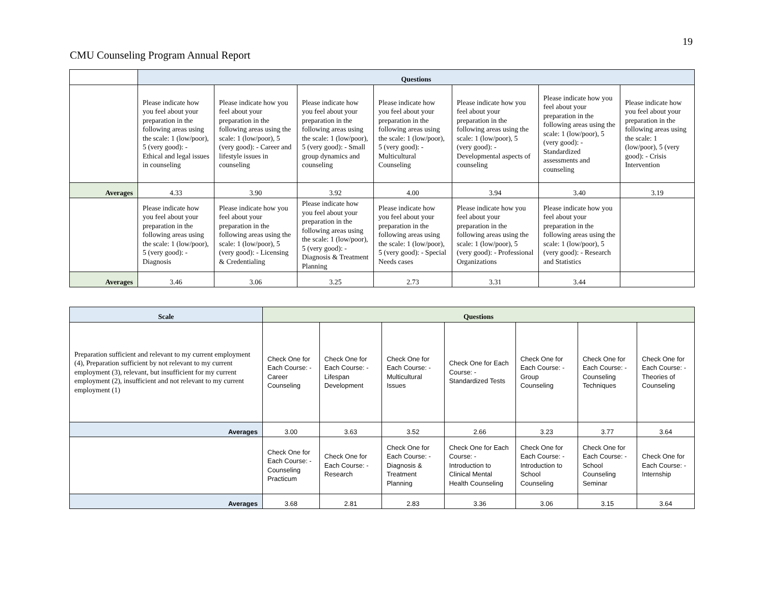19
CMU Counseling Program Annual Report
| | Questions | | | | | | |
| | Please indicate how you feel about your preparation in the following areas using the scale: 1 (low/poor), 5 (very good): - Ethical and legal issues in counseling | Please indicate how you feel about your preparation in the following areas using the scale: 1 (low/poor), 5 (very good): - Career and lifestyle issues in counseling | Please indicate how you feel about your preparation in the following areas using the scale: 1 (low/poor), 5 (very good): - Small group dynamics and counseling | Please indicate how you feel about your preparation in the following areas using the scale: 1 (low/poor), 5 (very good): - Multicultural Counseling | Please indicate how you feel about your preparation in the following areas using the scale: 1 (low/poor), 5 (very good): - Developmental aspects of counseling | Please indicate how you feel about your preparation in the following areas using the scale: 1 (low/poor), 5 (very good): - Standardized assessments and counseling | Please indicate how you feel about your preparation in the following areas using the scale: 1 (low/poor), 5 (very good): - Crisis Intervention |
| Averages | 4.33 | 3.90 | 3.92 | 4.00 | 3.94 | 3.40 | 3.19 |
| | Please indicate how you feel about your preparation in the following areas using the scale: 1 (low/poor), 5 (very good): - Diagnosis | Please indicate how you feel about your preparation in the following areas using the scale: 1 (low/poor), 5 (very good): - Licensing & Credentialing | Please indicate how you feel about your preparation in the following areas using the scale: 1 (low/poor), 5 (very good): - Diagnosis & Treatment Planning | Please indicate how you feel about your preparation in the following areas using the scale: 1 (low/poor), 5 (very good): - Special Needs cases | Please indicate how you feel about your preparation in the following areas using the scale: 1 (low/poor), 5 (very good): - Professional Organizations | Please indicate how you feel about your preparation in the following areas using the scale: 1 (low/poor), 5 (very good): - Research and Statistics | |
| Averages | 3.46 | 3.06 | 3.25 | 2.73 | 3.31 | 3.44 | |
| Scale | Questions | | | | | | |
| --- | --- | --- | --- | --- | --- | --- | --- |
| Preparation sufficient and relevant to my current employment (4), Preparation sufficient by not relevant to my current employment (3), relevant, but insufficient for my current employment (2), insufficient and not relevant to my current employment (1) | Check One for Each Course: - Career Counseling | Check One for Each Course: - Lifespan Development | Check One for Each Course: - Multicultural Issues | Check One for Each Course: - Standardized Tests | Check One for Each Course: - Group Counseling | Check One for Each Course: - Counseling Techniques | Check One for Each Course: - Theories of Counseling |
| Averages | 3.00 | 3.63 | 3.52 | 2.66 | 3.23 | 3.77 | 3.64 |
| | Check One for Each Course: - Counseling Practicum | Check One for Each Course: - Research | Check One for Each Course: - Diagnosis & Treatment Planning | Check One for Each Course: - Introduction to Clinical Mental Health Counseling | Check One for Each Course: - Introduction to School Counseling | Check One for Each Course: - School Counseling Seminar | Check One for Each Course: - Internship |
| Averages | 3.68 | 2.81 | 2.83 | 3.36 | 3.06 | 3.15 | 3.64 |